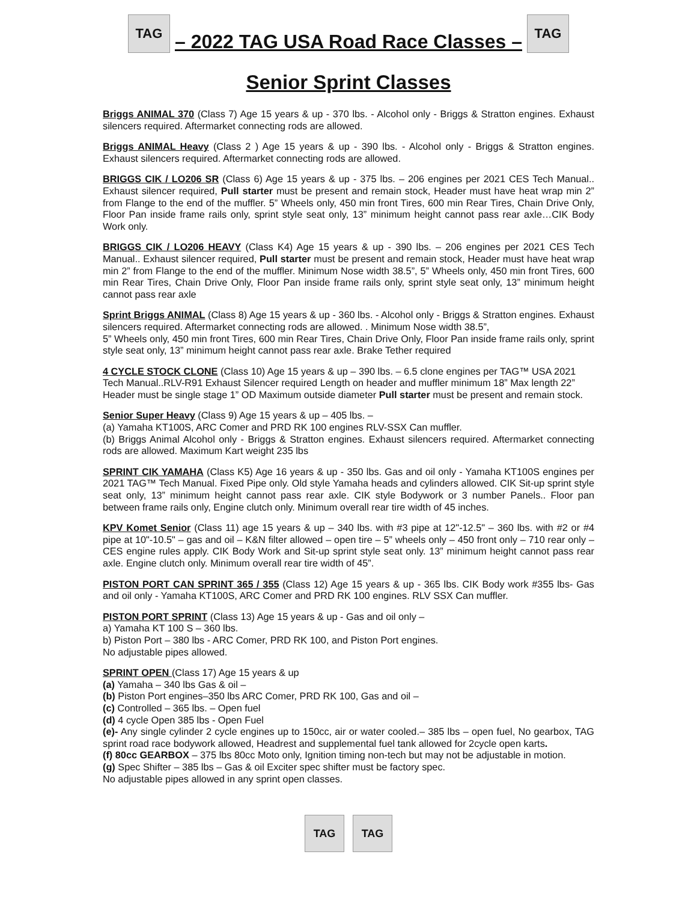TAG
– 2022 TAG USA Road Race Classes –
TAG
Senior Sprint Classes
Briggs ANIMAL 370 (Class 7) Age 15 years & up - 370 lbs. - Alcohol only - Briggs & Stratton engines. Exhaust silencers required. Aftermarket connecting rods are allowed.
Briggs ANIMAL Heavy (Class 2 ) Age 15 years & up - 390 lbs. - Alcohol only - Briggs & Stratton engines. Exhaust silencers required. Aftermarket connecting rods are allowed.
BRIGGS CIK / LO206 SR (Class 6) Age 15 years & up - 375 lbs. – 206 engines per 2021 CES Tech Manual.. Exhaust silencer required, Pull starter must be present and remain stock, Header must have heat wrap min 2” from Flange to the end of the muffler. 5” Wheels only, 450 min front Tires, 600 min Rear Tires, Chain Drive Only, Floor Pan inside frame rails only, sprint style seat only, 13” minimum height cannot pass rear axle…CIK Body Work only.
BRIGGS CIK / LO206 HEAVY (Class K4) Age 15 years & up - 390 lbs. – 206 engines per 2021 CES Tech Manual.. Exhaust silencer required, Pull starter must be present and remain stock, Header must have heat wrap min 2” from Flange to the end of the muffler. Minimum Nose width 38.5”, 5” Wheels only, 450 min front Tires, 600 min Rear Tires, Chain Drive Only, Floor Pan inside frame rails only, sprint style seat only, 13” minimum height cannot pass rear axle
Sprint Briggs ANIMAL (Class 8) Age 15 years & up - 360 lbs. - Alcohol only - Briggs & Stratton engines. Exhaust silencers required. Aftermarket connecting rods are allowed. . Minimum Nose width 38.5”,
5” Wheels only, 450 min front Tires, 600 min Rear Tires, Chain Drive Only, Floor Pan inside frame rails only, sprint style seat only, 13” minimum height cannot pass rear axle. Brake Tether required
4 CYCLE STOCK CLONE (Class 10) Age 15 years & up – 390 lbs. – 6.5 clone engines per TAG™ USA 2021 Tech Manual..RLV-R91 Exhaust Silencer required Length on header and muffler minimum 18” Max length 22” Header must be single stage 1” OD Maximum outside diameter Pull starter must be present and remain stock.
Senior Super Heavy (Class 9) Age 15 years & up – 405 lbs. –
(a) Yamaha KT100S, ARC Comer and PRD RK 100 engines RLV-SSX Can muffler.
(b) Briggs Animal Alcohol only - Briggs & Stratton engines. Exhaust silencers required. Aftermarket connecting rods are allowed. Maximum Kart weight 235 lbs
SPRINT CIK YAMAHA (Class K5) Age 16 years & up - 350 lbs. Gas and oil only - Yamaha KT100S engines per 2021 TAG™ Tech Manual. Fixed Pipe only. Old style Yamaha heads and cylinders allowed. CIK Sit-up sprint style seat only, 13” minimum height cannot pass rear axle. CIK style Bodywork or 3 number Panels.. Floor pan between frame rails only, Engine clutch only. Minimum overall rear tire width of 45 inches.
KPV Komet Senior (Class 11) age 15 years & up – 340 lbs. with #3 pipe at 12"-12.5" – 360 lbs. with #2 or #4 pipe at 10"-10.5" – gas and oil – K&N filter allowed – open tire – 5” wheels only – 450 front only – 710 rear only – CES engine rules apply. CIK Body Work and Sit-up sprint style seat only. 13” minimum height cannot pass rear axle. Engine clutch only. Minimum overall rear tire width of 45”.
PISTON PORT CAN SPRINT 365 / 355 (Class 12) Age 15 years & up - 365 lbs. CIK Body work #355 lbs- Gas and oil only - Yamaha KT100S, ARC Comer and PRD RK 100 engines. RLV SSX Can muffler.
PISTON PORT SPRINT (Class 13) Age 15 years & up - Gas and oil only –
a) Yamaha KT 100 S – 360 lbs.
b) Piston Port – 380 lbs - ARC Comer, PRD RK 100, and Piston Port engines.
No adjustable pipes allowed.
SPRINT OPEN (Class 17) Age 15 years & up
(a) Yamaha – 340 lbs Gas & oil –
(b) Piston Port engines–350 lbs ARC Comer, PRD RK 100, Gas and oil –
(c) Controlled – 365 lbs. – Open fuel
(d) 4 cycle Open 385 lbs - Open Fuel
(e)- Any single cylinder 2 cycle engines up to 150cc, air or water cooled.– 385 lbs – open fuel, No gearbox, TAG sprint road race bodywork allowed, Headrest and supplemental fuel tank allowed for 2cycle open karts.
(f) 80cc GEARBOX – 375 lbs 80cc Moto only, Ignition timing non-tech but may not be adjustable in motion.
(g) Spec Shifter – 385 lbs – Gas & oil Exciter spec shifter must be factory spec.
No adjustable pipes allowed in any sprint open classes.
TAG TAG